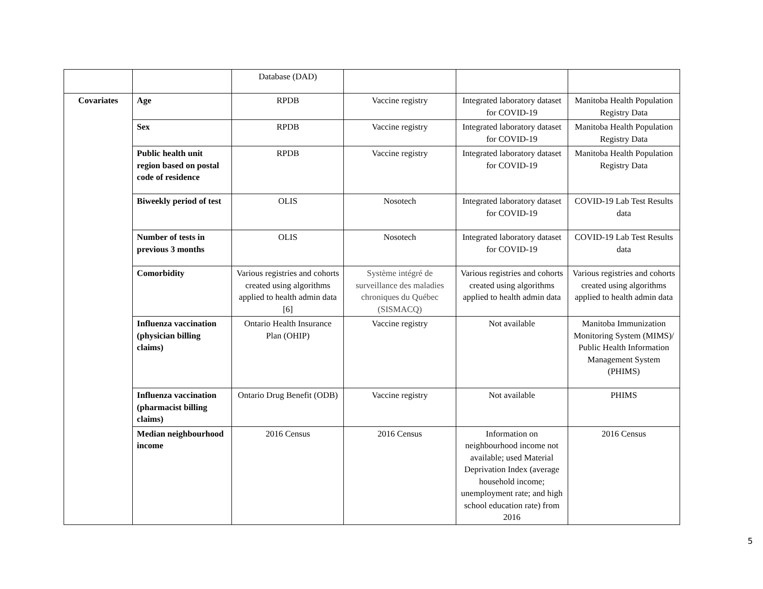| | | Database (DAD) | | | |
| Covariates | Age | RPDB | Vaccine registry | Integrated laboratory dataset for COVID-19 | Manitoba Health Population Registry Data |
| | Sex | RPDB | Vaccine registry | Integrated laboratory dataset for COVID-19 | Manitoba Health Population Registry Data |
| | Public health unit region based on postal code of residence | RPDB | Vaccine registry | Integrated laboratory dataset for COVID-19 | Manitoba Health Population Registry Data |
| | Biweekly period of test | OLIS | Nosotech | Integrated laboratory dataset for COVID-19 | COVID-19 Lab Test Results data |
| | Number of tests in previous 3 months | OLIS | Nosotech | Integrated laboratory dataset for COVID-19 | COVID-19 Lab Test Results data |
| | Comorbidity | Various registries and cohorts created using algorithms applied to health admin data [6] | Système intégré de surveillance des maladies chroniques du Québec (SISMACQ) | Various registries and cohorts created using algorithms applied to health admin data | Various registries and cohorts created using algorithms applied to health admin data |
| | Influenza vaccination (physician billing claims) | Ontario Health Insurance Plan (OHIP) | Vaccine registry | Not available | Manitoba Immunization Monitoring System (MIMS)/ Public Health Information Management System (PHIMS) |
| | Influenza vaccination (pharmacist billing claims) | Ontario Drug Benefit (ODB) | Vaccine registry | Not available | PHIMS |
| | Median neighbourhood income | 2016 Census | 2016 Census | Information on neighbourhood income not available; used Material Deprivation Index (average household income; unemployment rate; and high school education rate) from 2016 | 2016 Census |
5